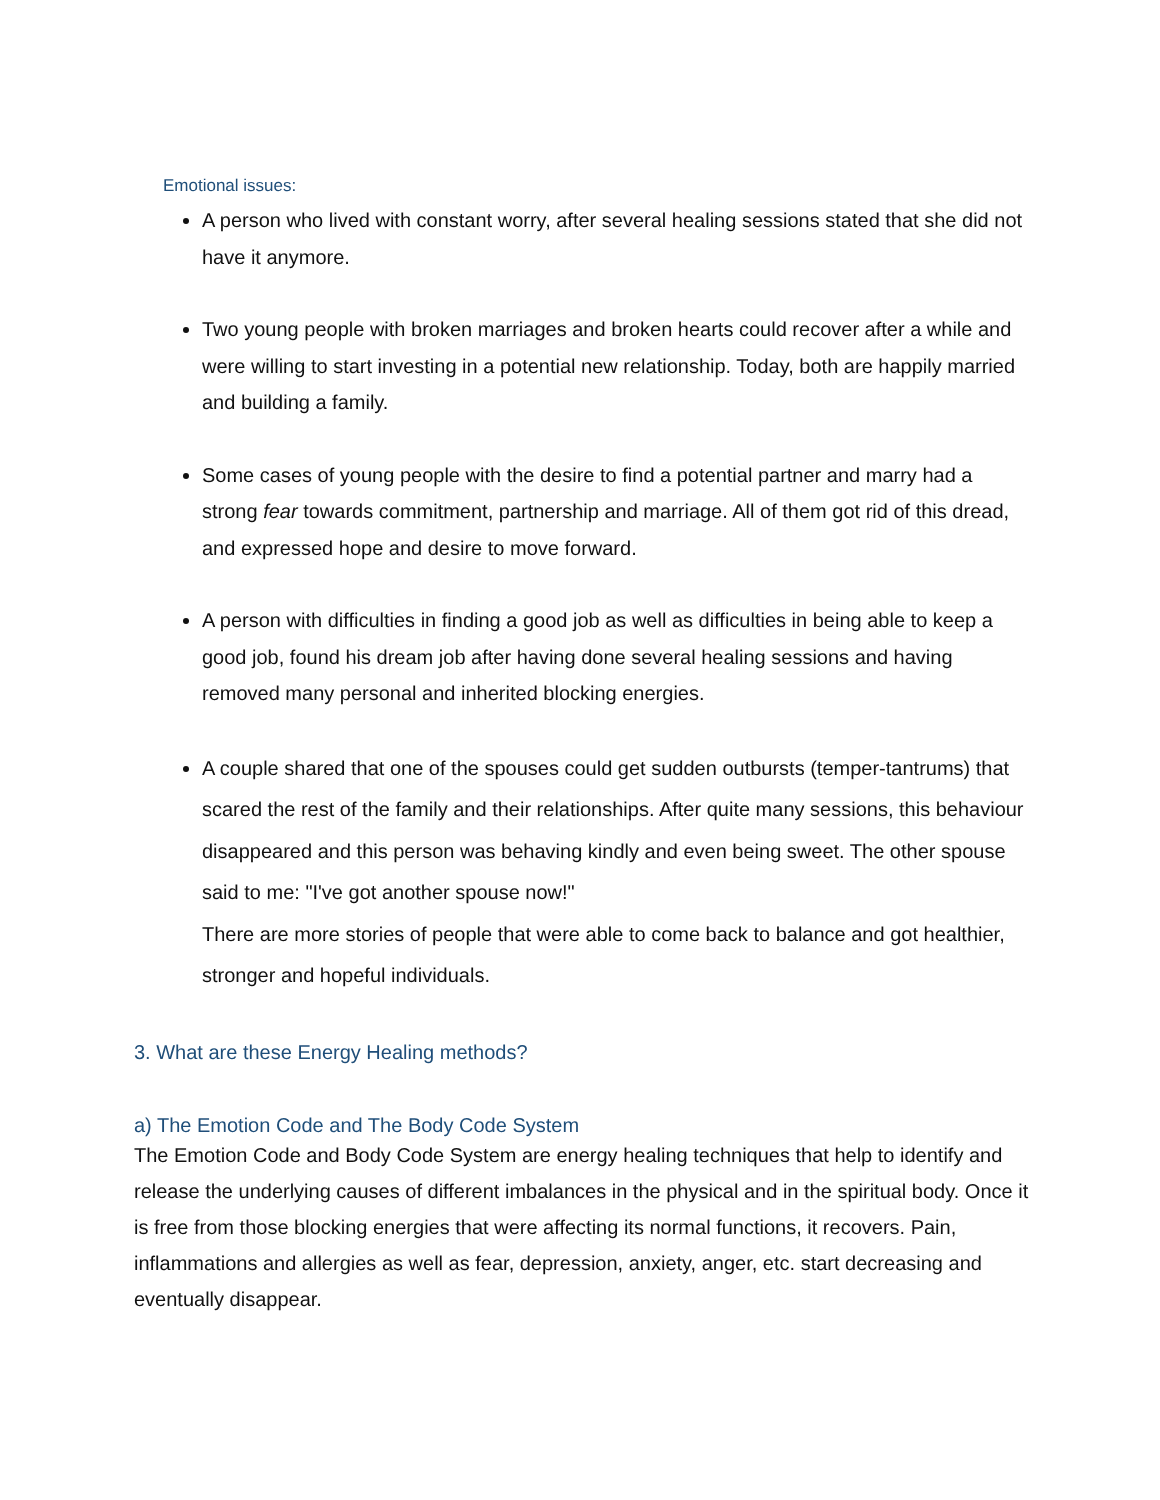Emotional issues:
A person who lived with constant worry, after several healing sessions stated that she did not have it anymore.
Two young people with broken marriages and broken hearts could recover after a while and were willing to start investing in a potential new relationship. Today, both are happily married and building a family.
Some cases of young people with the desire to find a potential partner and marry had a strong fear towards commitment, partnership and marriage. All of them got rid of this dread, and expressed hope and desire to move forward.
A person with difficulties in finding a good job as well as difficulties in being able to keep a good job, found his dream job after having done several healing sessions and having removed many personal and inherited blocking energies.
A couple shared that one of the spouses could get sudden outbursts (temper-tantrums) that scared the rest of the family and their relationships. After quite many sessions, this behaviour disappeared and this person was behaving kindly and even being sweet. The other spouse said to me: "I've got another spouse now!"
There are more stories of people that were able to come back to balance and got healthier, stronger and hopeful individuals.
3. What are these Energy Healing methods?
a) The Emotion Code and The Body Code System
The Emotion Code and Body Code System are energy healing techniques that help to identify and release the underlying causes of different imbalances in the physical and in the spiritual body. Once it is free from those blocking energies that were affecting its normal functions, it recovers. Pain, inflammations and allergies as well as fear, depression, anxiety, anger, etc. start decreasing and eventually disappear.